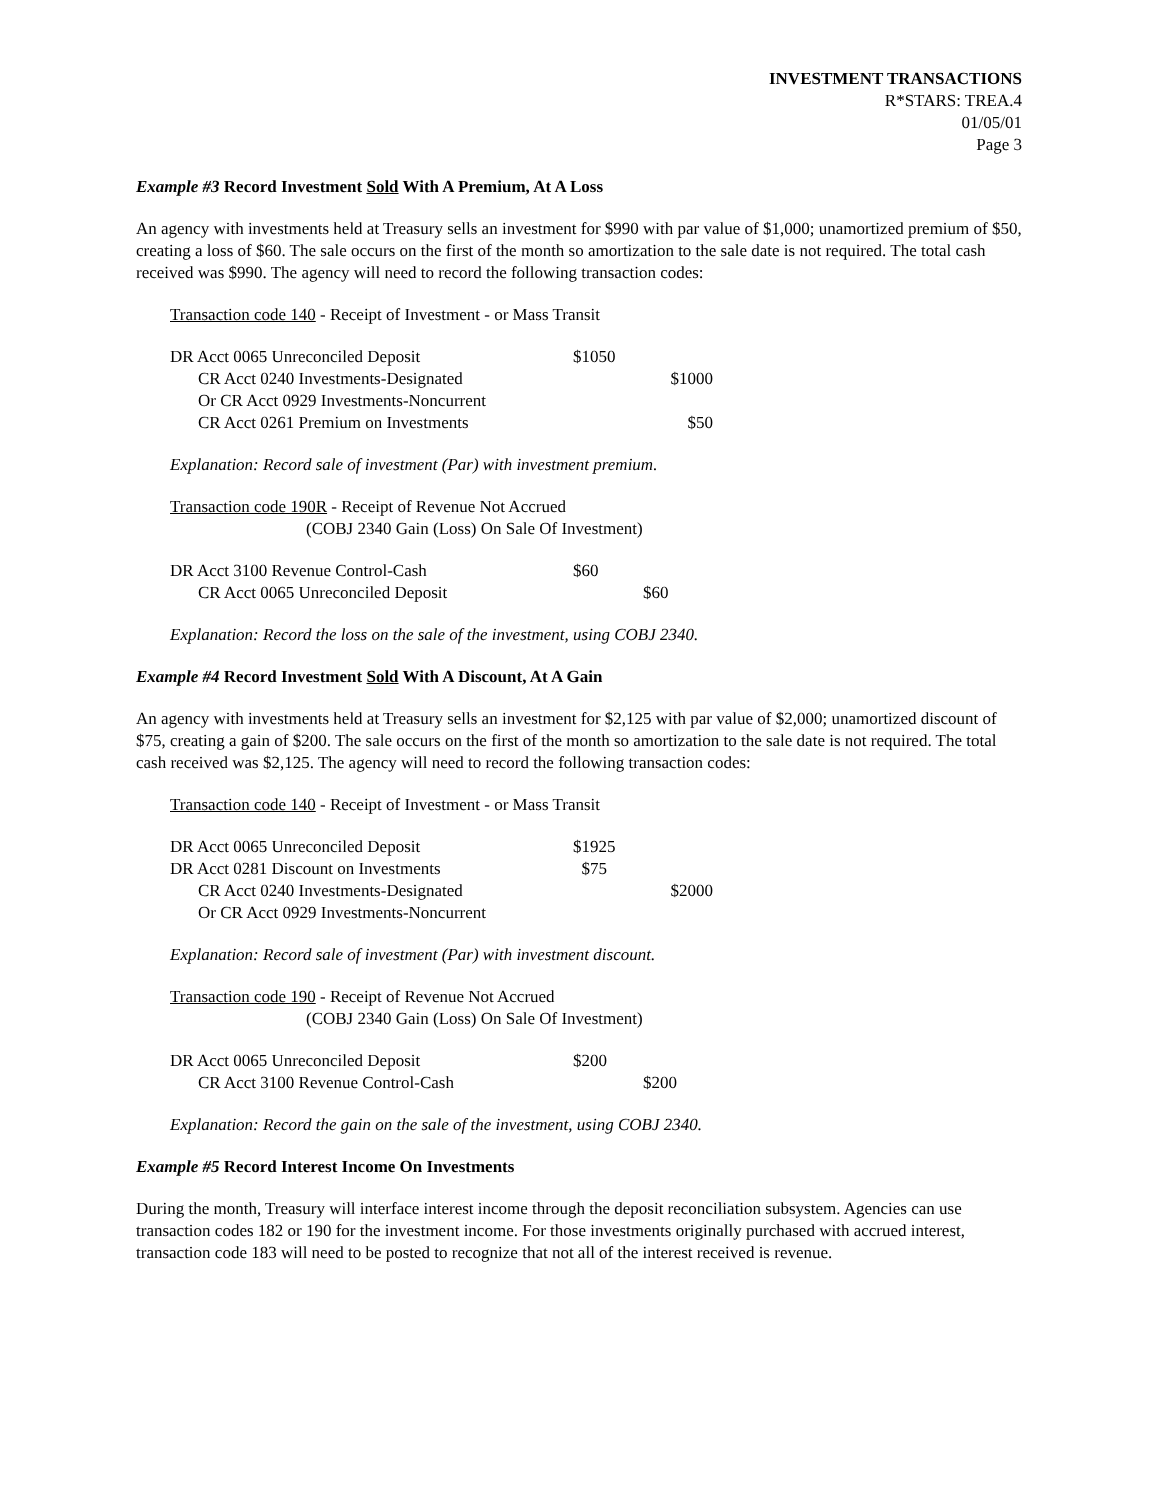INVESTMENT TRANSACTIONS
R*STARS: TREA.4
01/05/01
Page 3
Example #3 Record Investment Sold With A Premium, At A Loss
An agency with investments held at Treasury sells an investment for $990 with par value of $1,000; unamortized premium of $50, creating a loss of $60. The sale occurs on the first of the month so amortization to the sale date is not required. The total cash received was $990. The agency will need to record the following transaction codes:
Transaction code 140 - Receipt of Investment - or Mass Transit
| DR Acct 0065 Unreconciled Deposit | $1050 | |
| CR Acct 0240 Investments-Designated | | $1000 |
| Or CR Acct 0929 Investments-Noncurrent | | |
| CR Acct 0261 Premium on Investments | | $50 |
Explanation: Record sale of investment (Par) with investment premium.
Transaction code 190R - Receipt of Revenue Not Accrued
(COBJ 2340 Gain (Loss) On Sale Of Investment)
| DR Acct 3100 Revenue Control-Cash | $60 | |
| CR Acct 0065 Unreconciled Deposit | | $60 |
Explanation: Record the loss on the sale of the investment, using COBJ 2340.
Example #4 Record Investment Sold With A Discount, At A Gain
An agency with investments held at Treasury sells an investment for $2,125 with par value of $2,000; unamortized discount of $75, creating a gain of $200. The sale occurs on the first of the month so amortization to the sale date is not required. The total cash received was $2,125. The agency will need to record the following transaction codes:
Transaction code 140 - Receipt of Investment - or Mass Transit
| DR Acct 0065 Unreconciled Deposit | $1925 | |
| DR Acct 0281 Discount on Investments | $75 | |
| CR Acct 0240 Investments-Designated | | $2000 |
| Or CR Acct 0929 Investments-Noncurrent | | |
Explanation: Record sale of investment (Par) with investment discount.
Transaction code 190 - Receipt of Revenue Not Accrued
(COBJ 2340 Gain (Loss) On Sale Of Investment)
| DR Acct 0065 Unreconciled Deposit | $200 | |
| CR Acct 3100 Revenue Control-Cash | | $200 |
Explanation: Record the gain on the sale of the investment, using COBJ 2340.
Example #5 Record Interest Income On Investments
During the month, Treasury will interface interest income through the deposit reconciliation subsystem. Agencies can use transaction codes 182 or 190 for the investment income. For those investments originally purchased with accrued interest, transaction code 183 will need to be posted to recognize that not all of the interest received is revenue.